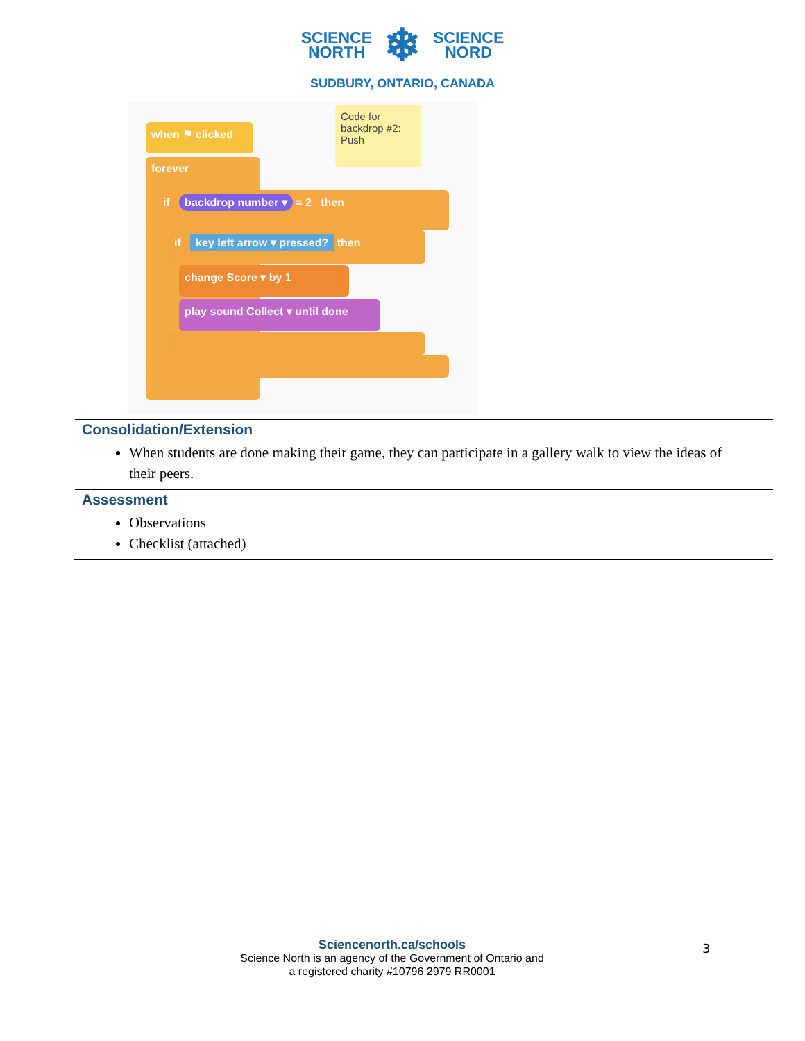SCIENCE
NORTH
❄
SCIENCE
NORD
SUDBURY, ONTARIO, CANADA
when ⚑ clicked
Code for backdrop #2: Push
forever
if backdrop number ▾ = 2 then
if key left arrow ▾ pressed? then
change Score ▾ by 1
play sound Collect ▾ until done
Consolidation/Extension
When students are done making their game, they can participate in a gallery walk to view the ideas of their peers.
Assessment
Observations
Checklist (attached)
Sciencenorth.ca/schools
Science North is an agency of the Government of Ontario and
a registered charity #10796 2979 RR0001
3